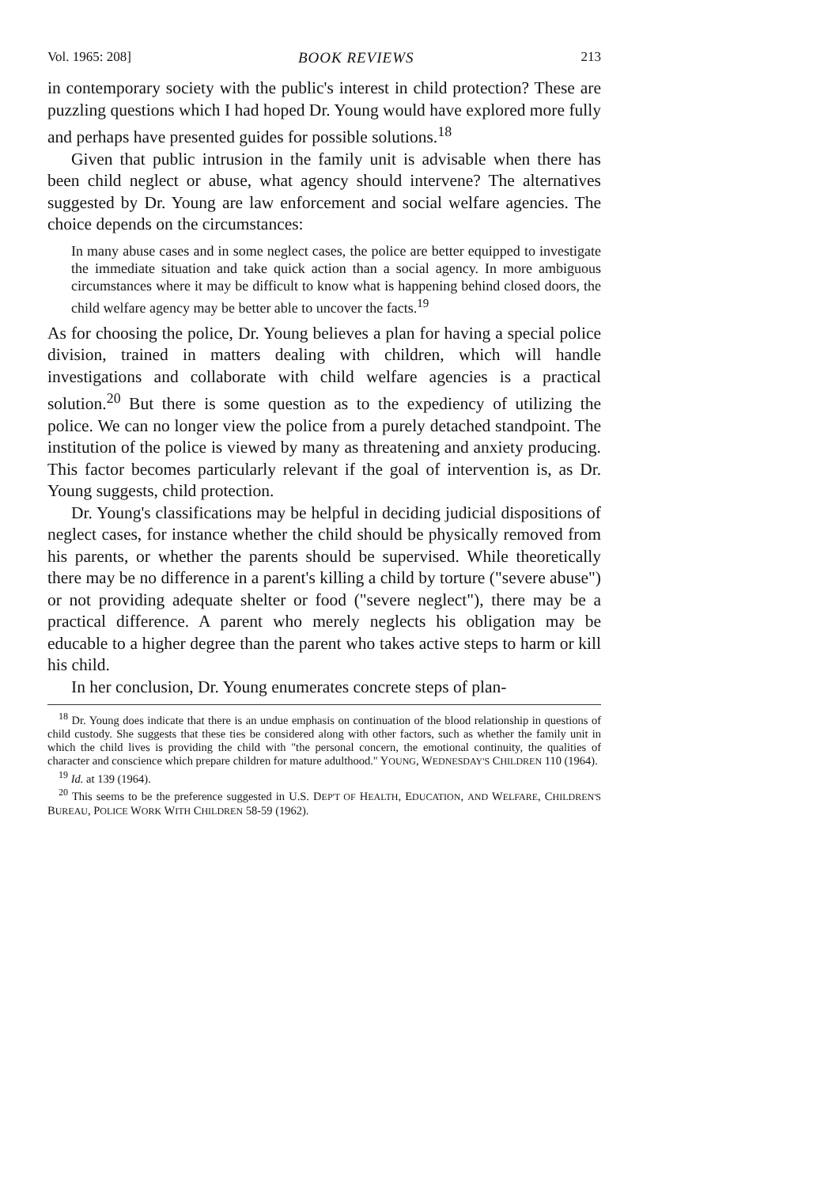Vol. 1965: 208] BOOK REVIEWS 213
in contemporary society with the public's interest in child protection? These are puzzling questions which I had hoped Dr. Young would have explored more fully and perhaps have presented guides for possible solutions.<sup>18</sup>
Given that public intrusion in the family unit is advisable when there has been child neglect or abuse, what agency should intervene? The alternatives suggested by Dr. Young are law enforcement and social welfare agencies. The choice depends on the circumstances:
In many abuse cases and in some neglect cases, the police are better equipped to investigate the immediate situation and take quick action than a social agency. In more ambiguous circumstances where it may be difficult to know what is happening behind closed doors, the child welfare agency may be better able to uncover the facts.<sup>19</sup>
As for choosing the police, Dr. Young believes a plan for having a special police division, trained in matters dealing with children, which will handle investigations and collaborate with child welfare agencies is a practical solution.<sup>20</sup> But there is some question as to the expediency of utilizing the police. We can no longer view the police from a purely detached standpoint. The institution of the police is viewed by many as threatening and anxiety producing. This factor becomes particularly relevant if the goal of intervention is, as Dr. Young suggests, child protection.
Dr. Young's classifications may be helpful in deciding judicial dispositions of neglect cases, for instance whether the child should be physically removed from his parents, or whether the parents should be supervised. While theoretically there may be no difference in a parent's killing a child by torture ("severe abuse") or not providing adequate shelter or food ("severe neglect"), there may be a practical difference. A parent who merely neglects his obligation may be educable to a higher degree than the parent who takes active steps to harm or kill his child.
In her conclusion, Dr. Young enumerates concrete steps of plan-
<sup>18</sup> Dr. Young does indicate that there is an undue emphasis on continuation of the blood relationship in questions of child custody. She suggests that these ties be considered along with other factors, such as whether the family unit in which the child lives is providing the child with "the personal concern, the emotional continuity, the qualities of character and conscience which prepare children for mature adulthood." YOUNG, WEDNESDAY'S CHILDREN 110 (1964).
<sup>19</sup> Id. at 139 (1964).
<sup>20</sup> This seems to be the preference suggested in U.S. DEP'T OF HEALTH, EDUCATION, AND WELFARE, CHILDREN'S BUREAU, POLICE WORK WITH CHILDREN 58-59 (1962).